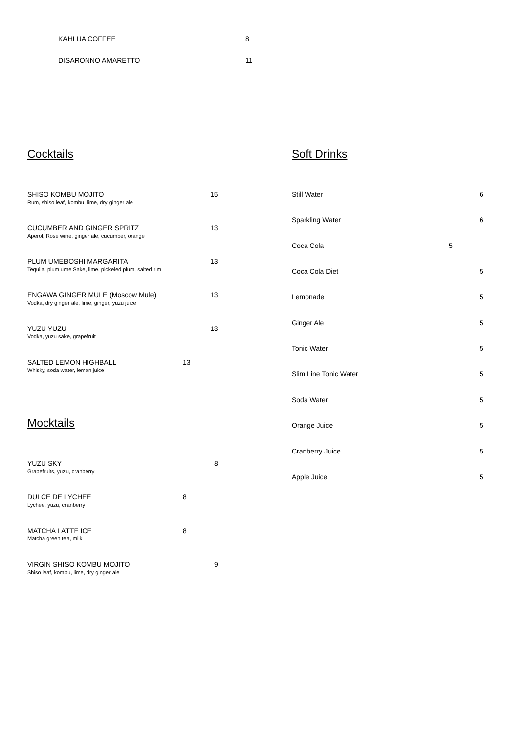KAHLUA COFFEE 8
DISARONNO AMARETTO 11
Cocktails
SHISO KOMBU MOJITO
Rum, shiso leaf, kombu, lime, dry ginger ale
15
CUCUMBER AND GINGER SPRITZ
Aperol, Rose wine, ginger ale, cucumber, orange
13
PLUM UMEBOSHI MARGARITA
Tequila, plum ume Sake, lime, pickeled plum, salted rim
13
ENGAWA GINGER MULE (Moscow Mule)
Vodka, dry ginger ale, lime, ginger, yuzu juice
13
YUZU YUZU
Vodka, yuzu sake, grapefruit
13
SALTED LEMON HIGHBALL
Whisky, soda water, lemon juice
13
Mocktails
YUZU SKY
Grapefruits, yuzu, cranberry
8
DULCE DE LYCHEE
Lychee, yuzu, cranberry
8
MATCHA LATTE ICE
Matcha green tea, milk
8
VIRGIN SHISO KOMBU MOJITO
Shiso leaf, kombu, lime, dry ginger ale
9
Soft Drinks
Still Water 6
Sparkling Water 6
Coca Cola 5
Coca Cola Diet 5
Lemonade 5
Ginger Ale 5
Tonic Water 5
Slim Line Tonic Water 5
Soda Water 5
Orange Juice 5
Cranberry Juice 5
Apple Juice 5